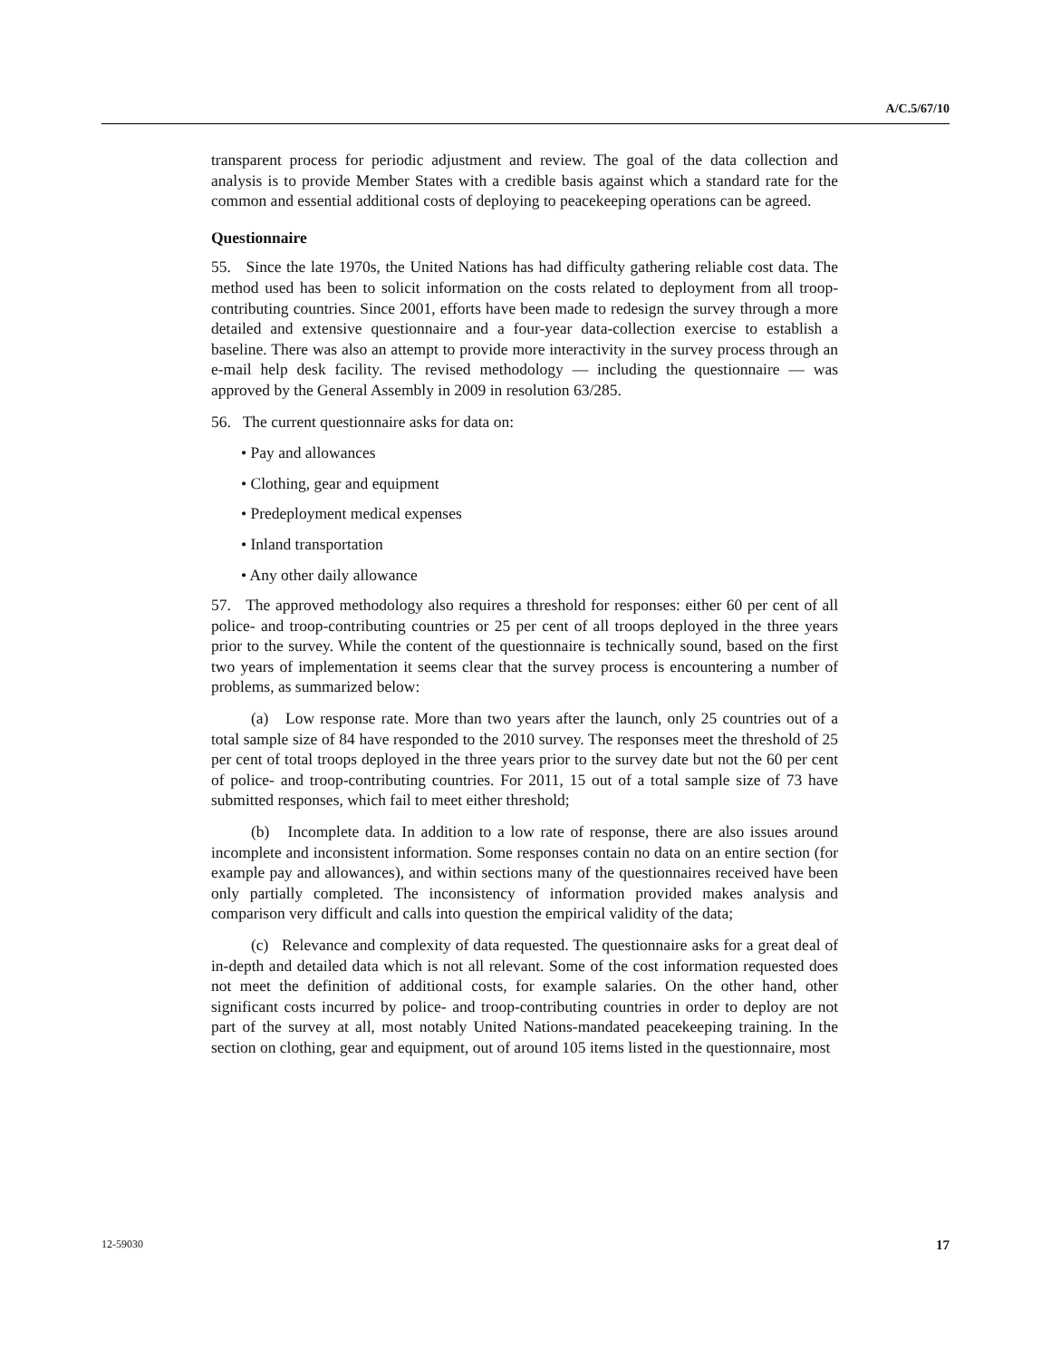A/C.5/67/10
transparent process for periodic adjustment and review. The goal of the data collection and analysis is to provide Member States with a credible basis against which a standard rate for the common and essential additional costs of deploying to peacekeeping operations can be agreed.
Questionnaire
55. Since the late 1970s, the United Nations has had difficulty gathering reliable cost data. The method used has been to solicit information on the costs related to deployment from all troop-contributing countries. Since 2001, efforts have been made to redesign the survey through a more detailed and extensive questionnaire and a four-year data-collection exercise to establish a baseline. There was also an attempt to provide more interactivity in the survey process through an e-mail help desk facility. The revised methodology — including the questionnaire — was approved by the General Assembly in 2009 in resolution 63/285.
56. The current questionnaire asks for data on:
• Pay and allowances
• Clothing, gear and equipment
• Predeployment medical expenses
• Inland transportation
• Any other daily allowance
57. The approved methodology also requires a threshold for responses: either 60 per cent of all police- and troop-contributing countries or 25 per cent of all troops deployed in the three years prior to the survey. While the content of the questionnaire is technically sound, based on the first two years of implementation it seems clear that the survey process is encountering a number of problems, as summarized below:
(a) Low response rate. More than two years after the launch, only 25 countries out of a total sample size of 84 have responded to the 2010 survey. The responses meet the threshold of 25 per cent of total troops deployed in the three years prior to the survey date but not the 60 per cent of police- and troop-contributing countries. For 2011, 15 out of a total sample size of 73 have submitted responses, which fail to meet either threshold;
(b) Incomplete data. In addition to a low rate of response, there are also issues around incomplete and inconsistent information. Some responses contain no data on an entire section (for example pay and allowances), and within sections many of the questionnaires received have been only partially completed. The inconsistency of information provided makes analysis and comparison very difficult and calls into question the empirical validity of the data;
(c) Relevance and complexity of data requested. The questionnaire asks for a great deal of in-depth and detailed data which is not all relevant. Some of the cost information requested does not meet the definition of additional costs, for example salaries. On the other hand, other significant costs incurred by police- and troop-contributing countries in order to deploy are not part of the survey at all, most notably United Nations-mandated peacekeeping training. In the section on clothing, gear and equipment, out of around 105 items listed in the questionnaire, most
12-59030 17